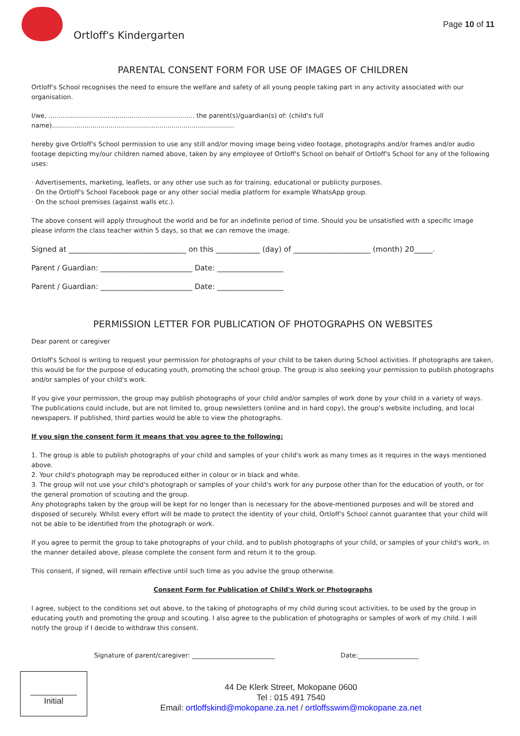Ortloff's Kindergarten
Page 10 of 11
PARENTAL CONSENT FORM FOR USE OF IMAGES OF CHILDREN
Ortloff's School recognises the need to ensure the welfare and safety of all young people taking part in any activity associated with our organisation.
I/we, ........................................................................ the parent(s)/guardian(s) of: (child's full name)..........................................................................................
hereby give Ortloff's School permission to use any still and/or moving image being video footage, photographs and/or frames and/or audio footage depicting my/our children named above, taken by any employee of Ortloff's School on behalf of Ortloff's School for any of the following uses:
· Advertisements, marketing, leaflets, or any other use such as for training, educational or publicity purposes.
· On the Ortloff's School Facebook page or any other social media platform for example WhatsApp group.
· On the school premises (against walls etc.).
The above consent will apply throughout the world and be for an indefinite period of time. Should you be unsatisfied with a specific image please inform the class teacher within 5 days, so that we can remove the image.
Signed at ________________________________ on this ____________ (day) of _____________________ (month) 20_____.
Parent / Guardian: _________________________ Date: __________________
Parent / Guardian: _________________________ Date: __________________
PERMISSION LETTER FOR PUBLICATION OF PHOTOGRAPHS ON WEBSITES
Dear parent or caregiver
Ortloff's School is writing to request your permission for photographs of your child to be taken during School activities. If photographs are taken, this would be for the purpose of educating youth, promoting the school group. The group is also seeking your permission to publish photographs and/or samples of your child's work.
If you give your permission, the group may publish photographs of your child and/or samples of work done by your child in a variety of ways. The publications could include, but are not limited to, group newsletters (online and in hard copy), the group's website including, and local newspapers. If published, third parties would be able to view the photographs.
If you sign the consent form it means that you agree to the following:
1. The group is able to publish photographs of your child and samples of your child's work as many times as it requires in the ways mentioned above.
2. Your child's photograph may be reproduced either in colour or in black and white.
3. The group will not use your child's photograph or samples of your child's work for any purpose other than for the education of youth, or for the general promotion of scouting and the group.
Any photographs taken by the group will be kept for no longer than is necessary for the above-mentioned purposes and will be stored and disposed of securely. Whilst every effort will be made to protect the identity of your child, Ortloff's School cannot guarantee that your child will not be able to be identified from the photograph or work.
If you agree to permit the group to take photographs of your child, and to publish photographs of your child, or samples of your child's work, in the manner detailed above, please complete the consent form and return it to the group.
This consent, if signed, will remain effective until such time as you advise the group otherwise.
Consent Form for Publication of Child's Work or Photographs
I agree, subject to the conditions set out above, to the taking of photographs of my child during scout activities, to be used by the group in educating youth and promoting the group and scouting. I also agree to the publication of photographs or samples of work of my child. I will notify the group if I decide to withdraw this consent.
Signature of parent/caregiver: __________________________ Date:___________________
__________
Initial
44 De Klerk Street, Mokopane 0600
Tel : 015 491 7540
Email: ortloffskind@mokopane.za.net / ortloffsswim@mokopane.za.net